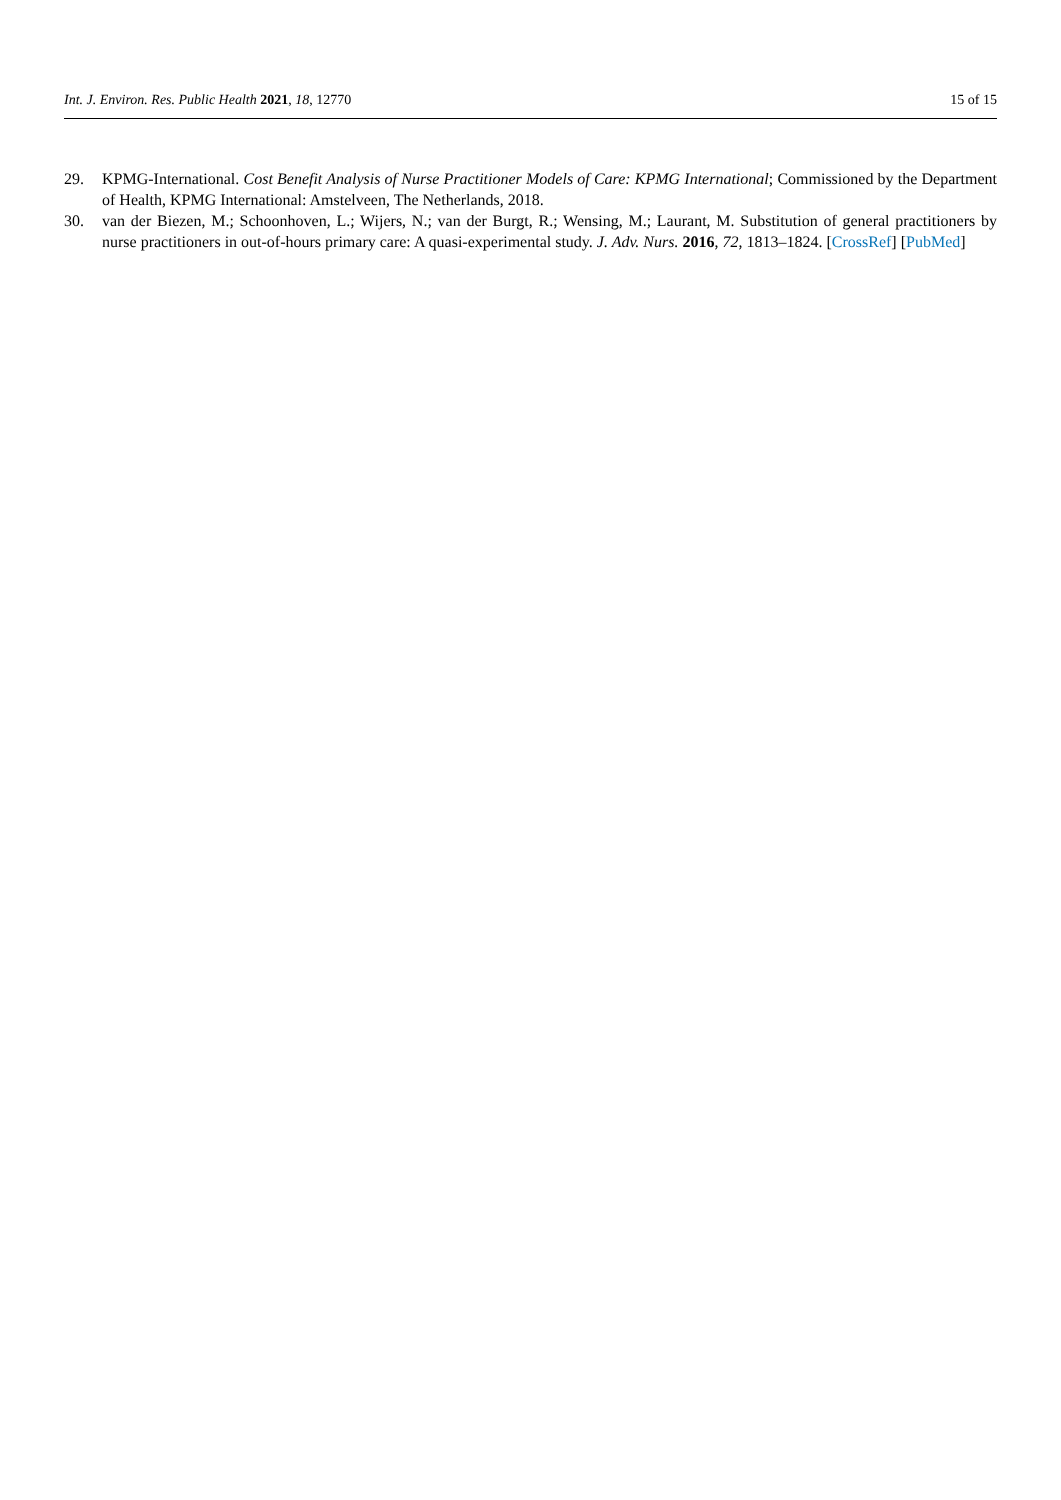Int. J. Environ. Res. Public Health 2021, 18, 12770 15 of 15
29. KPMG-International. Cost Benefit Analysis of Nurse Practitioner Models of Care: KPMG International; Commissioned by the Department of Health, KPMG International: Amstelveen, The Netherlands, 2018.
30. van der Biezen, M.; Schoonhoven, L.; Wijers, N.; van der Burgt, R.; Wensing, M.; Laurant, M. Substitution of general practitioners by nurse practitioners in out-of-hours primary care: A quasi-experimental study. J. Adv. Nurs. 2016, 72, 1813–1824. [CrossRef] [PubMed]